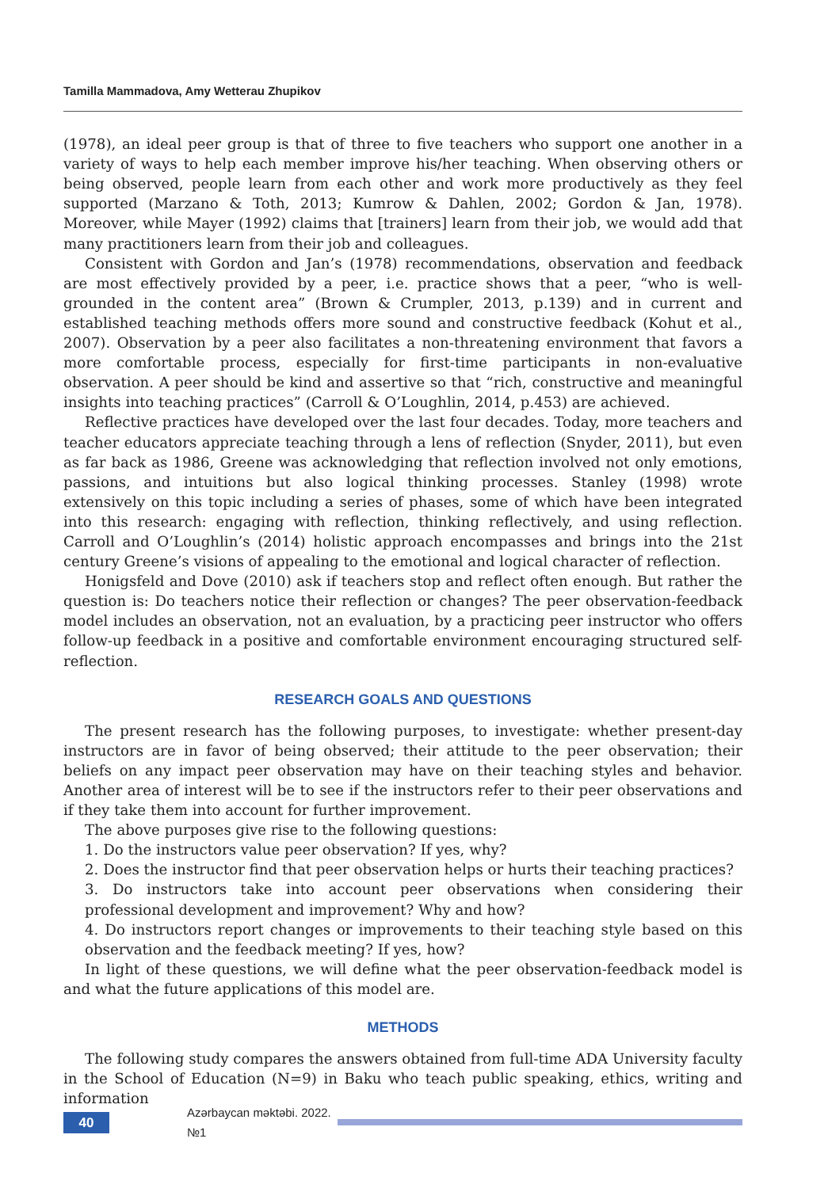Tamilla Mammadova, Amy Wetterau Zhupikov
(1978), an ideal peer group is that of three to five teachers who support one another in a variety of ways to help each member improve his/her teaching. When observing others or being observed, people learn from each other and work more productively as they feel supported (Marzano & Toth, 2013; Kumrow & Dahlen, 2002; Gordon & Jan, 1978). Moreover, while Mayer (1992) claims that [trainers] learn from their job, we would add that many practitioners learn from their job and colleagues.
Consistent with Gordon and Jan’s (1978) recommendations, observation and feedback are most effectively provided by a peer, i.e. practice shows that a peer, “who is well-grounded in the content area” (Brown & Crumpler, 2013, p.139) and in current and established teaching methods offers more sound and constructive feedback (Kohut et al., 2007). Observation by a peer also facilitates a non-threatening environment that favors a more comfortable process, especially for first-time participants in non-evaluative observation. A peer should be kind and assertive so that “rich, constructive and meaningful insights into teaching practices” (Carroll & O’Loughlin, 2014, p.453) are achieved.
Reflective practices have developed over the last four decades. Today, more teachers and teacher educators appreciate teaching through a lens of reflection (Snyder, 2011), but even as far back as 1986, Greene was acknowledging that reflection involved not only emotions, passions, and intuitions but also logical thinking processes. Stanley (1998) wrote extensively on this topic including a series of phases, some of which have been integrated into this research: engaging with reflection, thinking reflectively, and using reflection. Carroll and O’Loughlin’s (2014) holistic approach encompasses and brings into the 21st century Greene’s visions of appealing to the emotional and logical character of reflection.
Honigsfeld and Dove (2010) ask if teachers stop and reflect often enough. But rather the question is: Do teachers notice their reflection or changes? The peer observation-feedback model includes an observation, not an evaluation, by a practicing peer instructor who offers follow-up feedback in a positive and comfortable environment encouraging structured self-reflection.
RESEARCH GOALS AND QUESTIONS
The present research has the following purposes, to investigate: whether present-day instructors are in favor of being observed; their attitude to the peer observation; their beliefs on any impact peer observation may have on their teaching styles and behavior. Another area of interest will be to see if the instructors refer to their peer observations and if they take them into account for further improvement.
The above purposes give rise to the following questions:
1. Do the instructors value peer observation? If yes, why?
2. Does the instructor find that peer observation helps or hurts their teaching practices?
3. Do instructors take into account peer observations when considering their professional development and improvement? Why and how?
4. Do instructors report changes or improvements to their teaching style based on this observation and the feedback meeting? If yes, how?
In light of these questions, we will define what the peer observation-feedback model is and what the future applications of this model are.
METHODS
The following study compares the answers obtained from full-time ADA University faculty in the School of Education (N=9) in Baku who teach public speaking, ethics, writing and information
40
Azərbaycan məktəbi. 2022. №1